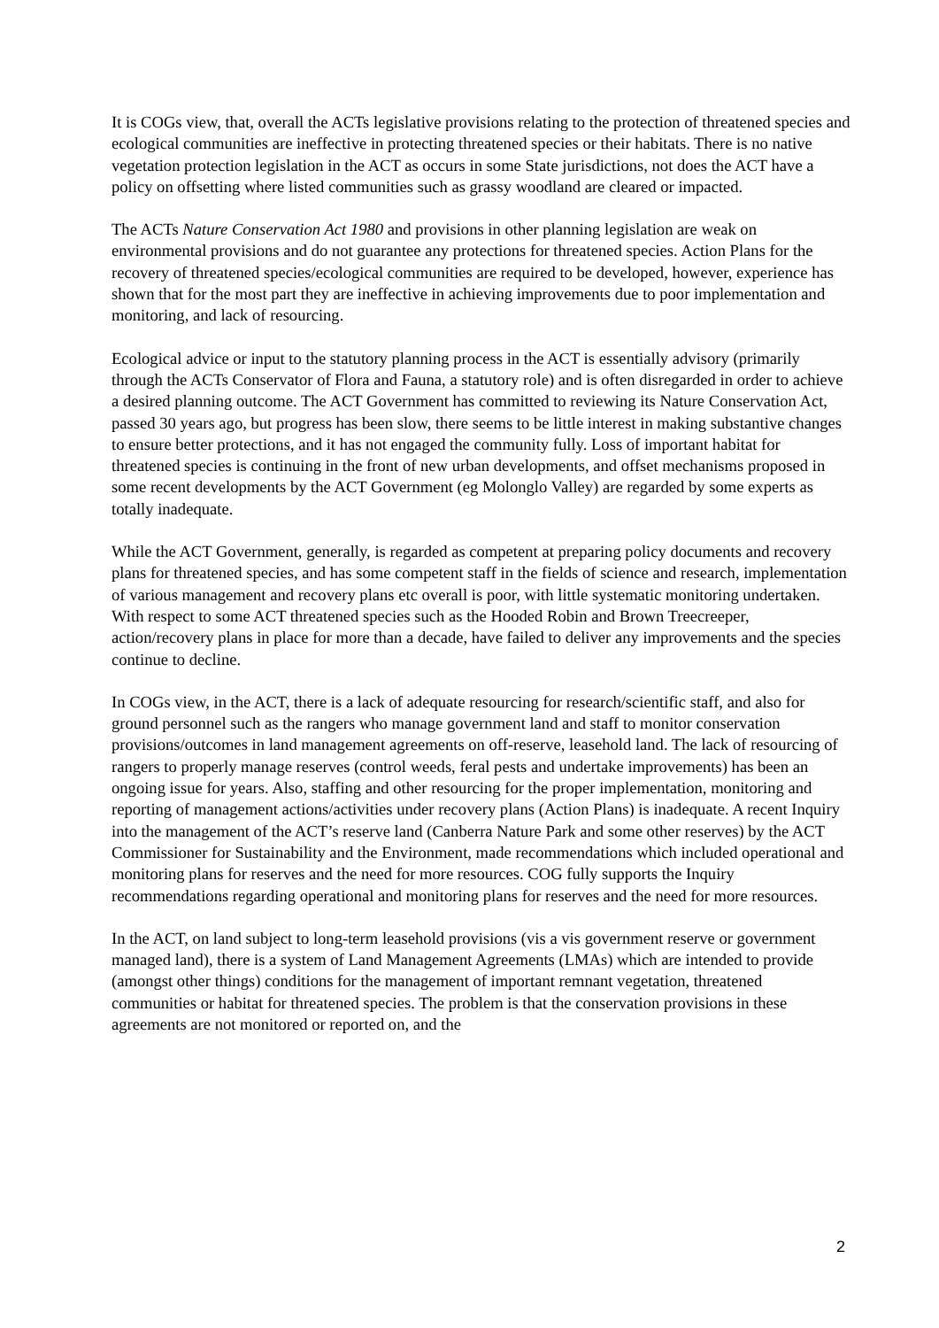It is COGs view, that, overall the ACTs legislative provisions relating to the protection of threatened species and ecological communities are ineffective in protecting threatened species or their habitats. There is no native vegetation protection legislation in the ACT as occurs in some State jurisdictions, not does the ACT have a policy on offsetting where listed communities such as grassy woodland are cleared or impacted.
The ACTs Nature Conservation Act 1980 and provisions in other planning legislation are weak on environmental provisions and do not guarantee any protections for threatened species. Action Plans for the recovery of threatened species/ecological communities are required to be developed, however, experience has shown that for the most part they are ineffective in achieving improvements due to poor implementation and monitoring, and lack of resourcing.
Ecological advice or input to the statutory planning process in the ACT is essentially advisory (primarily through the ACTs Conservator of Flora and Fauna, a statutory role) and is often disregarded in order to achieve a desired planning outcome. The ACT Government has committed to reviewing its Nature Conservation Act, passed 30 years ago, but progress has been slow, there seems to be little interest in making substantive changes to ensure better protections, and it has not engaged the community fully. Loss of important habitat for threatened species is continuing in the front of new urban developments, and offset mechanisms proposed in some recent developments by the ACT Government (eg Molonglo Valley) are regarded by some experts as totally inadequate.
While the ACT Government, generally, is regarded as competent at preparing policy documents and recovery plans for threatened species, and has some competent staff in the fields of science and research, implementation of various management and recovery plans etc overall is poor, with little systematic monitoring undertaken. With respect to some ACT threatened species such as the Hooded Robin and Brown Treecreeper, action/recovery plans in place for more than a decade, have failed to deliver any improvements and the species continue to decline.
In COGs view, in the ACT, there is a lack of adequate resourcing for research/scientific staff, and also for ground personnel such as the rangers who manage government land and staff to monitor conservation provisions/outcomes in land management agreements on off-reserve, leasehold land. The lack of resourcing of rangers to properly manage reserves (control weeds, feral pests and undertake improvements) has been an ongoing issue for years. Also, staffing and other resourcing for the proper implementation, monitoring and reporting of management actions/activities under recovery plans (Action Plans) is inadequate. A recent Inquiry into the management of the ACT’s reserve land (Canberra Nature Park and some other reserves) by the ACT Commissioner for Sustainability and the Environment, made recommendations which included operational and monitoring plans for reserves and the need for more resources. COG fully supports the Inquiry recommendations regarding operational and monitoring plans for reserves and the need for more resources.
In the ACT, on land subject to long-term leasehold provisions (vis a vis government reserve or government managed land), there is a system of Land Management Agreements (LMAs) which are intended to provide (amongst other things) conditions for the management of important remnant vegetation, threatened communities or habitat for threatened species. The problem is that the conservation provisions in these agreements are not monitored or reported on, and the
2